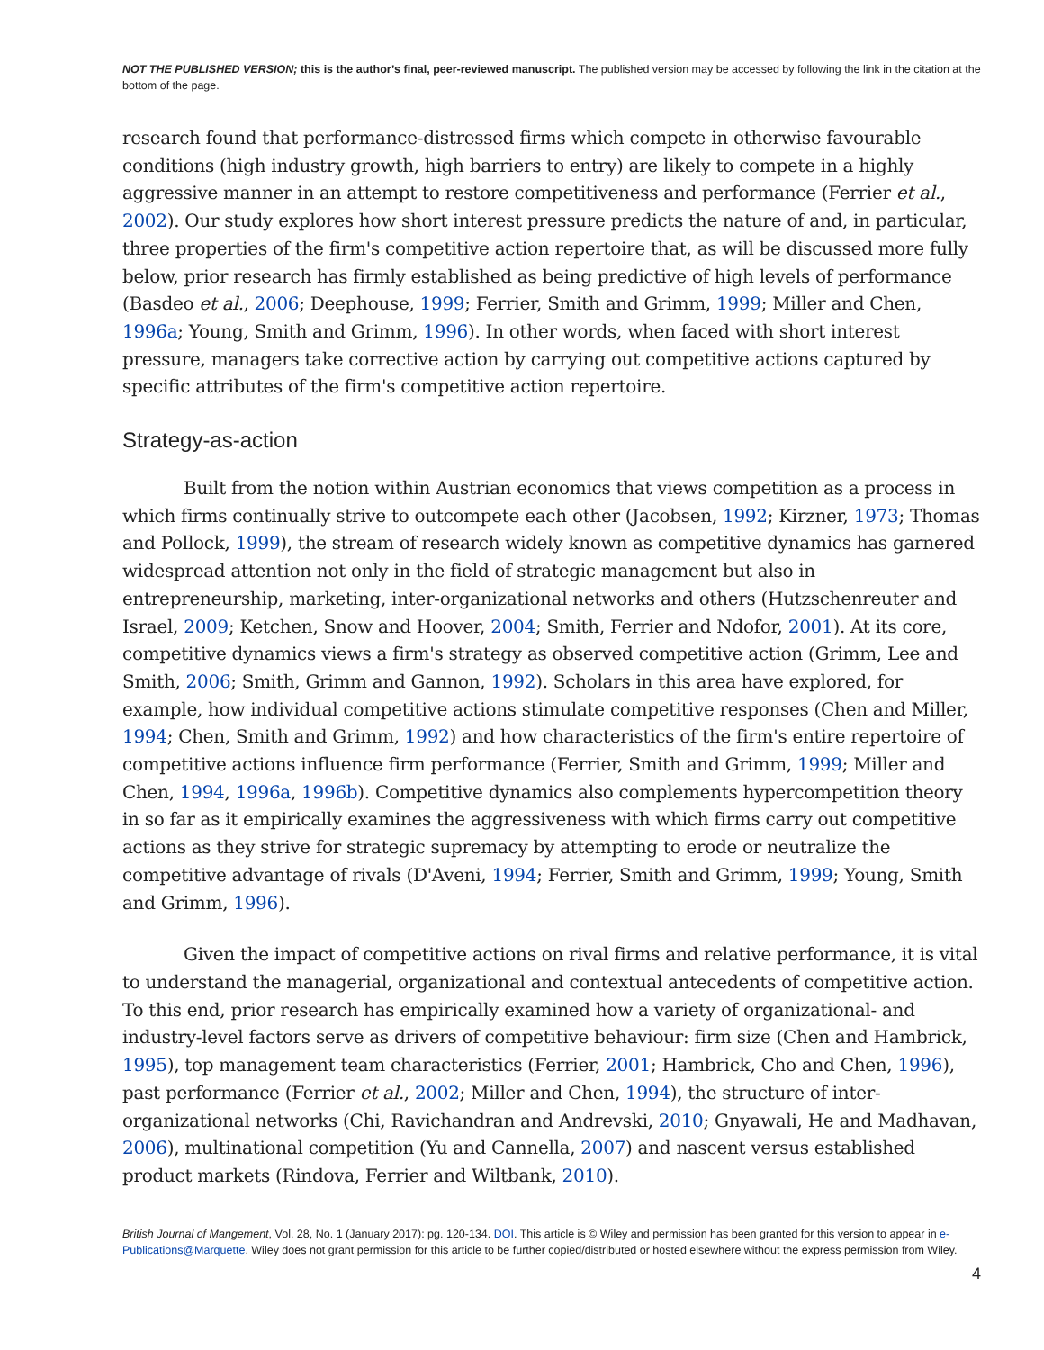NOT THE PUBLISHED VERSION; this is the author’s final, peer-reviewed manuscript. The published version may be accessed by following the link in the citation at the bottom of the page.
research found that performance-distressed firms which compete in otherwise favourable conditions (high industry growth, high barriers to entry) are likely to compete in a highly aggressive manner in an attempt to restore competitiveness and performance (Ferrier et al., 2002). Our study explores how short interest pressure predicts the nature of and, in particular, three properties of the firm's competitive action repertoire that, as will be discussed more fully below, prior research has firmly established as being predictive of high levels of performance (Basdeo et al., 2006; Deephouse, 1999; Ferrier, Smith and Grimm, 1999; Miller and Chen, 1996a; Young, Smith and Grimm, 1996). In other words, when faced with short interest pressure, managers take corrective action by carrying out competitive actions captured by specific attributes of the firm's competitive action repertoire.
Strategy-as-action
Built from the notion within Austrian economics that views competition as a process in which firms continually strive to outcompete each other (Jacobsen, 1992; Kirzner, 1973; Thomas and Pollock, 1999), the stream of research widely known as competitive dynamics has garnered widespread attention not only in the field of strategic management but also in entrepreneurship, marketing, inter-organizational networks and others (Hutzschenreuter and Israel, 2009; Ketchen, Snow and Hoover, 2004; Smith, Ferrier and Ndofor, 2001). At its core, competitive dynamics views a firm's strategy as observed competitive action (Grimm, Lee and Smith, 2006; Smith, Grimm and Gannon, 1992). Scholars in this area have explored, for example, how individual competitive actions stimulate competitive responses (Chen and Miller, 1994; Chen, Smith and Grimm, 1992) and how characteristics of the firm's entire repertoire of competitive actions influence firm performance (Ferrier, Smith and Grimm, 1999; Miller and Chen, 1994, 1996a, 1996b). Competitive dynamics also complements hypercompetition theory in so far as it empirically examines the aggressiveness with which firms carry out competitive actions as they strive for strategic supremacy by attempting to erode or neutralize the competitive advantage of rivals (D'Aveni, 1994; Ferrier, Smith and Grimm, 1999; Young, Smith and Grimm, 1996).
Given the impact of competitive actions on rival firms and relative performance, it is vital to understand the managerial, organizational and contextual antecedents of competitive action. To this end, prior research has empirically examined how a variety of organizational- and industry-level factors serve as drivers of competitive behaviour: firm size (Chen and Hambrick, 1995), top management team characteristics (Ferrier, 2001; Hambrick, Cho and Chen, 1996), past performance (Ferrier et al., 2002; Miller and Chen, 1994), the structure of inter-organizational networks (Chi, Ravichandran and Andrevski, 2010; Gnyawali, He and Madhavan, 2006), multinational competition (Yu and Cannella, 2007) and nascent versus established product markets (Rindova, Ferrier and Wiltbank, 2010).
British Journal of Mangement, Vol. 28, No. 1 (January 2017): pg. 120-134. DOI. This article is © Wiley and permission has been granted for this version to appear in e-Publications@Marquette. Wiley does not grant permission for this article to be further copied/distributed or hosted elsewhere without the express permission from Wiley.
4